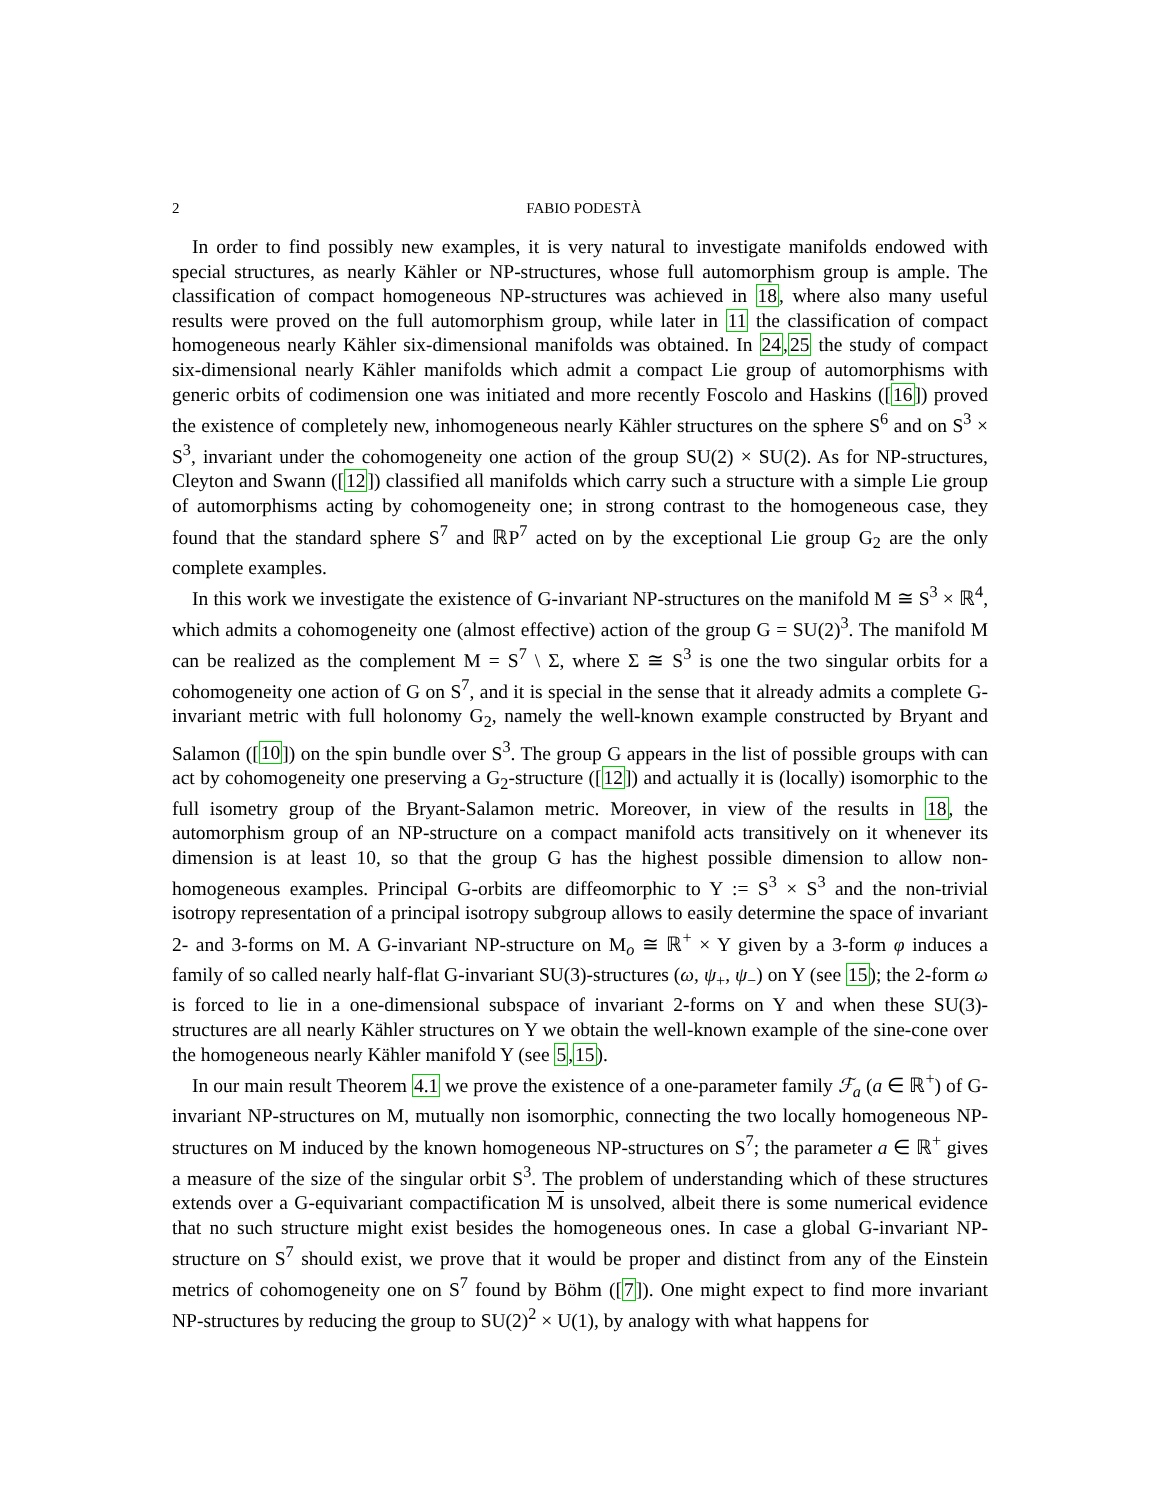2 FABIO PODESTÀ
In order to find possibly new examples, it is very natural to investigate manifolds endowed with special structures, as nearly Kähler or NP-structures, whose full automorphism group is ample. The classification of compact homogeneous NP-structures was achieved in 18, where also many useful results were proved on the full automorphism group, while later in 11 the classification of compact homogeneous nearly Kähler six-dimensional manifolds was obtained. In 24,25 the study of compact six-dimensional nearly Kähler manifolds which admit a compact Lie group of automorphisms with generic orbits of codimension one was initiated and more recently Foscolo and Haskins ([16]) proved the existence of completely new, inhomogeneous nearly Kähler structures on the sphere S<sup>6</sup> and on S<sup>3</sup> × S<sup>3</sup>, invariant under the cohomogeneity one action of the group SU(2) × SU(2). As for NP-structures, Cleyton and Swann ([12]) classified all manifolds which carry such a structure with a simple Lie group of automorphisms acting by cohomogeneity one; in strong contrast to the homogeneous case, they found that the standard sphere S<sup>7</sup> and ℝP<sup>7</sup> acted on by the exceptional Lie group G<sub>2</sub> are the only complete examples.
In this work we investigate the existence of G-invariant NP-structures on the manifold M ≅ S<sup>3</sup> × ℝ<sup>4</sup>, which admits a cohomogeneity one (almost effective) action of the group G = SU(2)<sup>3</sup>. The manifold M can be realized as the complement M = S<sup>7</sup> \ Σ, where Σ ≅ S<sup>3</sup> is one the two singular orbits for a cohomogeneity one action of G on S<sup>7</sup>, and it is special in the sense that it already admits a complete G-invariant metric with full holonomy G<sub>2</sub>, namely the well-known example constructed by Bryant and Salamon ([10]) on the spin bundle over S<sup>3</sup>. The group G appears in the list of possible groups with can act by cohomogeneity one preserving a G<sub>2</sub>-structure ([12]) and actually it is (locally) isomorphic to the full isometry group of the Bryant-Salamon metric. Moreover, in view of the results in 18, the automorphism group of an NP-structure on a compact manifold acts transitively on it whenever its dimension is at least 10, so that the group G has the highest possible dimension to allow non-homogeneous examples. Principal G-orbits are diffeomorphic to Y := S<sup>3</sup> × S<sup>3</sup> and the non-trivial isotropy representation of a principal isotropy subgroup allows to easily determine the space of invariant 2- and 3-forms on M. A G-invariant NP-structure on M<sub>o</sub> ≅ ℝ<sup>+</sup> × Y given by a 3-form φ induces a family of so called nearly half-flat G-invariant SU(3)-structures (ω, ψ<sub>+</sub>, ψ<sub>−</sub>) on Y (see 15); the 2-form ω is forced to lie in a one-dimensional subspace of invariant 2-forms on Y and when these SU(3)-structures are all nearly Kähler structures on Y we obtain the well-known example of the sine-cone over the homogeneous nearly Kähler manifold Y (see 5,15).
In our main result Theorem 4.1 we prove the existence of a one-parameter family ℱ<sub>a</sub> (a ∈ ℝ<sup>+</sup>) of G-invariant NP-structures on M, mutually non isomorphic, connecting the two locally homogeneous NP-structures on M induced by the known homogeneous NP-structures on S<sup>7</sup>; the parameter a ∈ ℝ<sup>+</sup> gives a measure of the size of the singular orbit S<sup>3</sup>. The problem of understanding which of these structures extends over a G-equivariant compactification M is unsolved, albeit there is some numerical evidence that no such structure might exist besides the homogeneous ones. In case a global G-invariant NP-structure on S<sup>7</sup> should exist, we prove that it would be proper and distinct from any of the Einstein metrics of cohomogeneity one on S<sup>7</sup> found by Böhm ([7]). One might expect to find more invariant NP-structures by reducing the group to SU(2)<sup>2</sup> × U(1), by analogy with what happens for